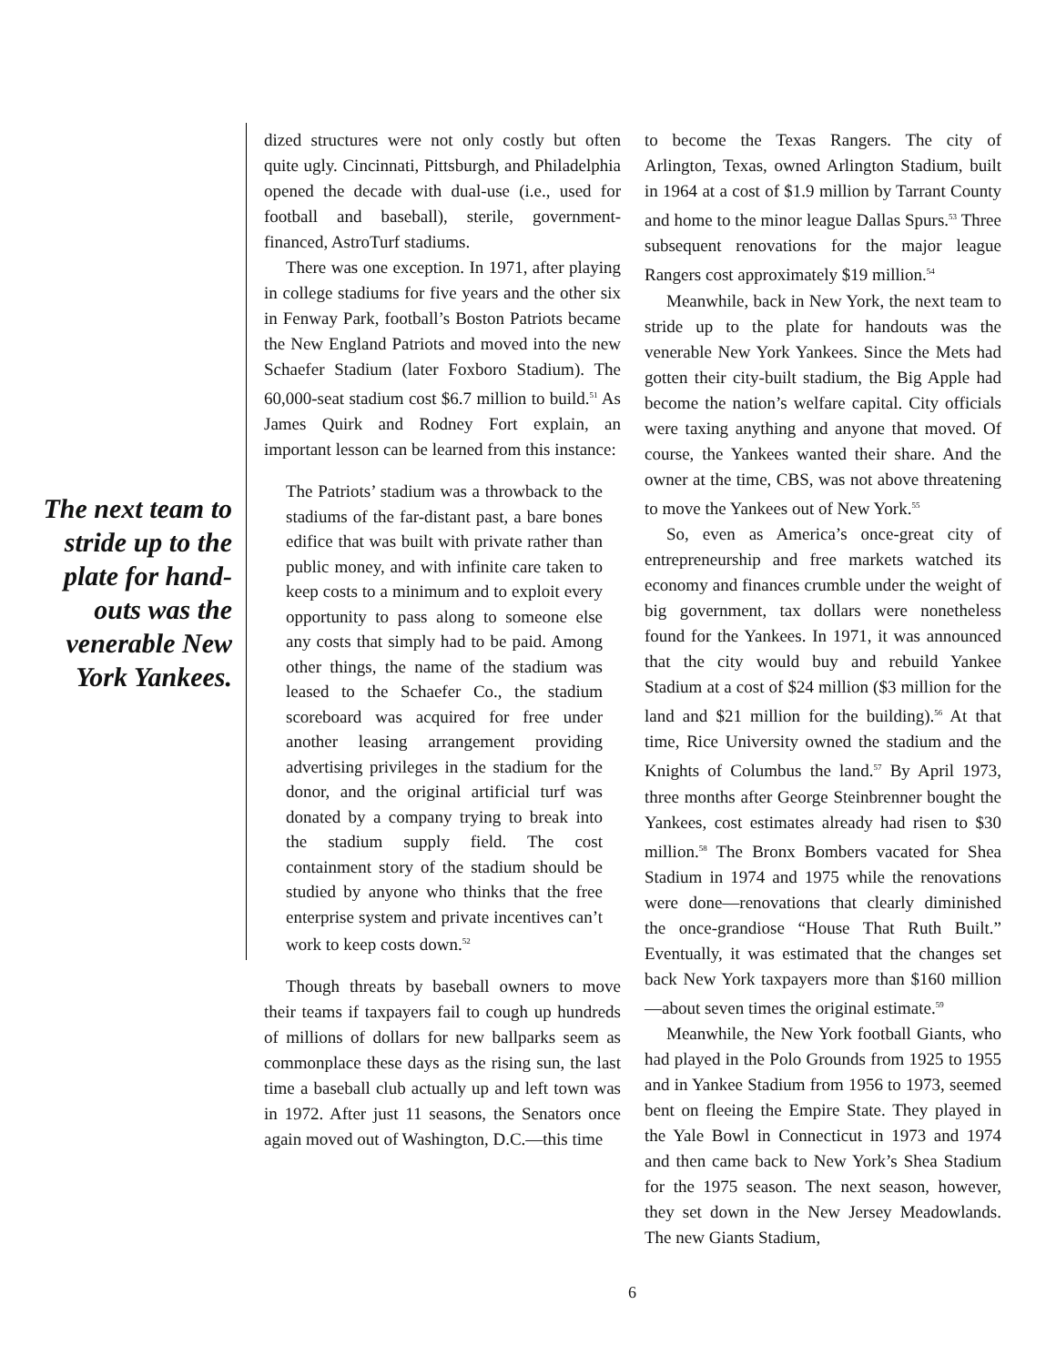The next team to stride up to the plate for hand­outs was the venerable New York Yankees.
dized structures were not only costly but often quite ugly. Cincinnati, Pittsburgh, and Philadelphia opened the decade with dual-use (i.e., used for football and baseball), sterile, government-financed, AstroTurf stadiums.
There was one exception. In 1971, after playing in college stadiums for five years and the other six in Fenway Park, football’s Boston Patriots became the New England Patriots and moved into the new Schaefer Stadium (later Foxboro Stadium). The 60,000-seat stadium cost $6.7 million to build.<sup>51</sup> As James Quirk and Rodney Fort explain, an important lesson can be learned from this instance:
The Patriots’ stadium was a throwback to the stadiums of the far-distant past, a bare bones edifice that was built with private rather than public money, and with infinite care taken to keep costs to a minimum and to exploit every opportunity to pass along to someone else any costs that simply had to be paid. Among other things, the name of the stadium was leased to the Schaefer Co., the stadium scoreboard was acquired for free under another leasing arrangement providing advertising privileges in the stadium for the donor, and the original artificial turf was donated by a company trying to break into the stadium supply field. The cost containment story of the stadium should be studied by anyone who thinks that the free enterprise system and private incentives can’t work to keep costs down.<sup>52</sup>
Though threats by baseball owners to move their teams if taxpayers fail to cough up hundreds of millions of dollars for new ballparks seem as commonplace these days as the rising sun, the last time a baseball club actually up and left town was in 1972. After just 11 seasons, the Senators once again moved out of Washington, D.C.—this time
to become the Texas Rangers. The city of Arlington, Texas, owned Arlington Stadium, built in 1964 at a cost of $1.9 million by Tarrant County and home to the minor league Dallas Spurs.<sup>53</sup> Three subsequent renovations for the major league Rangers cost approximately $19 million.<sup>54</sup>
Meanwhile, back in New York, the next team to stride up to the plate for handouts was the venerable New York Yankees. Since the Mets had gotten their city-built stadium, the Big Apple had become the nation’s welfare capital. City officials were taxing anything and anyone that moved. Of course, the Yankees wanted their share. And the owner at the time, CBS, was not above threatening to move the Yankees out of New York.<sup>55</sup>
So, even as America’s once-great city of entrepreneurship and free markets watched its economy and finances crumble under the weight of big government, tax dollars were nonetheless found for the Yankees. In 1971, it was announced that the city would buy and rebuild Yankee Stadium at a cost of $24 million ($3 million for the land and $21 million for the building).<sup>56</sup> At that time, Rice University owned the stadium and the Knights of Columbus the land.<sup>57</sup> By April 1973, three months after George Steinbrenner bought the Yankees, cost estimates already had risen to $30 million.<sup>58</sup> The Bronx Bombers vacated for Shea Stadium in 1974 and 1975 while the renovations were done—renovations that clearly diminished the once-grandiose “House That Ruth Built.” Eventually, it was estimated that the changes set back New York taxpayers more than $160 million—about seven times the original estimate.<sup>59</sup>
Meanwhile, the New York football Giants, who had played in the Polo Grounds from 1925 to 1955 and in Yankee Stadium from 1956 to 1973, seemed bent on fleeing the Empire State. They played in the Yale Bowl in Connecticut in 1973 and 1974 and then came back to New York’s Shea Stadium for the 1975 season. The next season, however, they set down in the New Jersey Meadowlands. The new Giants Stadium,
6